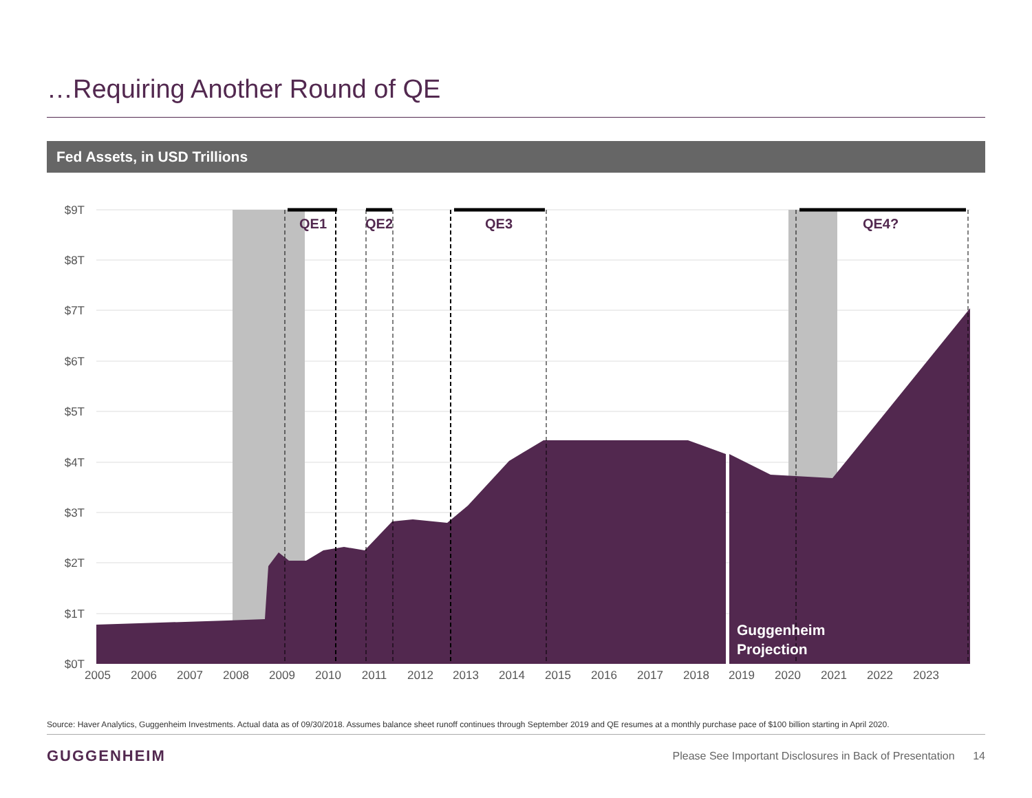…Requiring Another Round of QE
Fed Assets, in USD Trillions
$9T
$8T
$7T
$6T
$5T
$4T
$3T
$2T
$1T
$0T
QE1
QE2
QE3
QE4?
Guggenheim
Projection
2005
2006
2007
2008
2009
2010
2011
2012
2013
2014
2015
2016
2017
2018
2019
2020
2021
2022
2023
Source: Haver Analytics, Guggenheim Investments. Actual data as of 09/30/2018. Assumes balance sheet runoff continues through September 2019 and QE resumes at a monthly purchase pace of $100 billion starting in April 2020.
GUGGENHEIM
Please See Important Disclosures in Back of Presentation 14